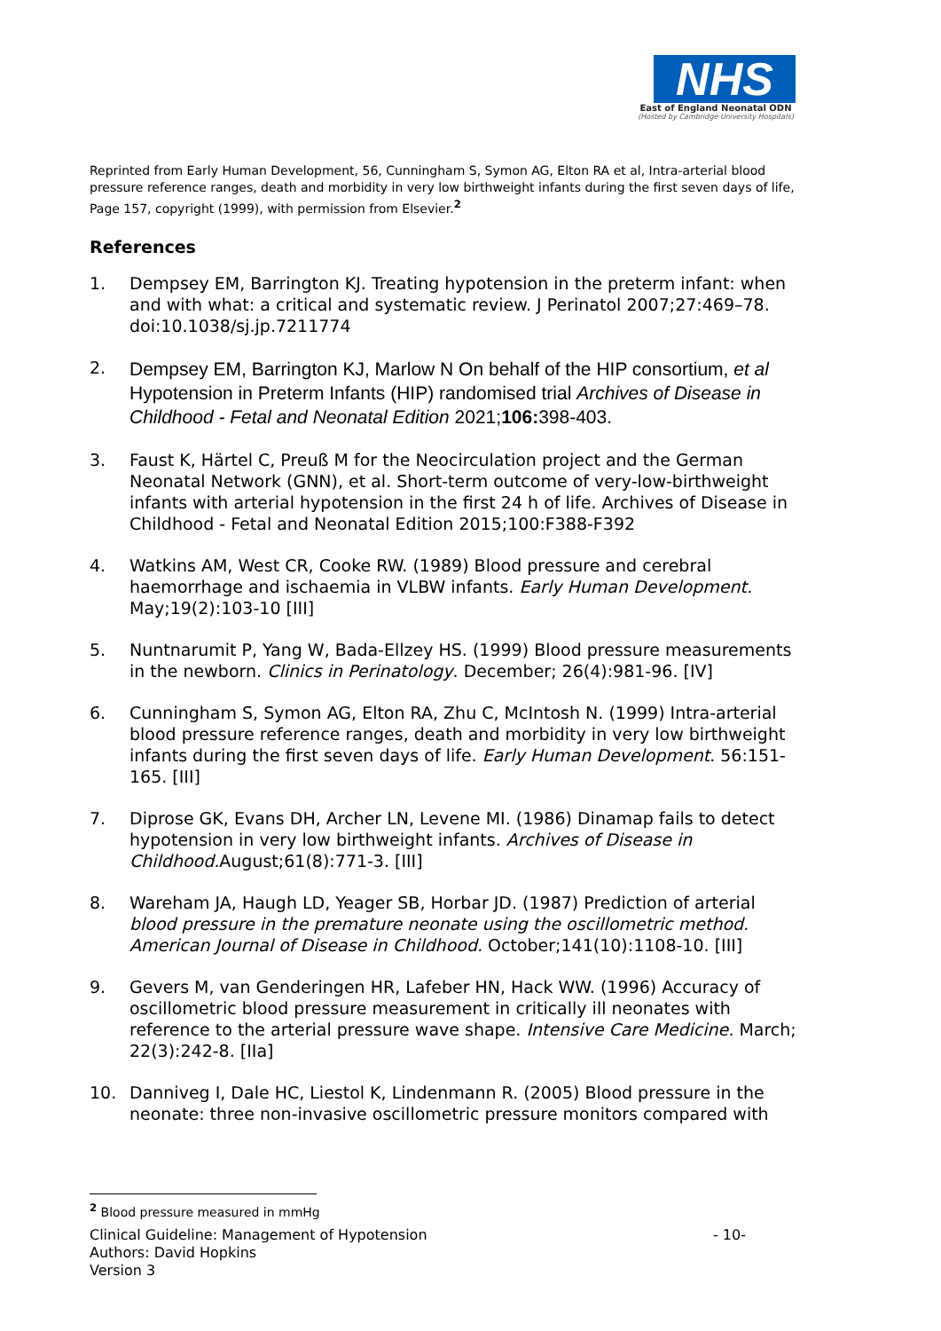NHS
East of England Neonatal ODN
(Hosted by Cambridge University Hospitals)
Reprinted from Early Human Development, 56, Cunningham S, Symon AG, Elton RA et al, Intra-arterial blood pressure reference ranges, death and morbidity in very low birthweight infants during the first seven days of life, Page 157, copyright (1999), with permission from Elsevier.<sup>2</sup>
References
1. Dempsey EM, Barrington KJ. Treating hypotension in the preterm infant: when and with what: a critical and systematic review. J Perinatol 2007;27:469–78. doi:10.1038/sj.jp.7211774
2. Dempsey EM, Barrington KJ, Marlow N On behalf of the HIP consortium, et al Hypotension in Preterm Infants (HIP) randomised trial Archives of Disease in Childhood - Fetal and Neonatal Edition 2021;106: 398-403.
3. Faust K, Härtel C, Preuß M for the Neocirculation project and the German Neonatal Network (GNN), et al. Short-term outcome of very-low-birthweight infants with arterial hypotension in the first 24 h of life. Archives of Disease in Childhood - Fetal and Neonatal Edition 2015;100:F388-F392
4. Watkins AM, West CR, Cooke RW. (1989) Blood pressure and cerebral haemorrhage and ischaemia in VLBW infants. Early Human Development. May;19(2):103-10 [III]
5. Nuntnarumit P, Yang W, Bada-Ellzey HS. (1999) Blood pressure measurements in the newborn. Clinics in Perinatology. December; 26(4):981-96. [IV]
6. Cunningham S, Symon AG, Elton RA, Zhu C, McIntosh N. (1999) Intra-arterial blood pressure reference ranges, death and morbidity in very low birthweight infants during the first seven days of life. Early Human Development. 56:151-165. [III]
7. Diprose GK, Evans DH, Archer LN, Levene MI. (1986) Dinamap fails to detect hypotension in very low birthweight infants. Archives of Disease in Childhood. August;61(8):771-3. [III]
8. Wareham JA, Haugh LD, Yeager SB, Horbar JD. (1987) Prediction of arterial blood pressure in the premature neonate using the oscillometric method. American Journal of Disease in Childhood. October;141(10):1108-10. [III]
9. Gevers M, van Genderingen HR, Lafeber HN, Hack WW. (1996) Accuracy of oscillometric blood pressure measurement in critically ill neonates with reference to the arterial pressure wave shape. Intensive Care Medicine. March; 22(3):242-8. [IIa]
10. Danniveg I, Dale HC, Liestol K, Lindenmann R. (2005) Blood pressure in the neonate: three non-invasive oscillometric pressure monitors compared with
<sup>2</sup> Blood pressure measured in mmHg
Clinical Guideline: Management of Hypotension - 10-
Authors: David Hopkins
Version 3